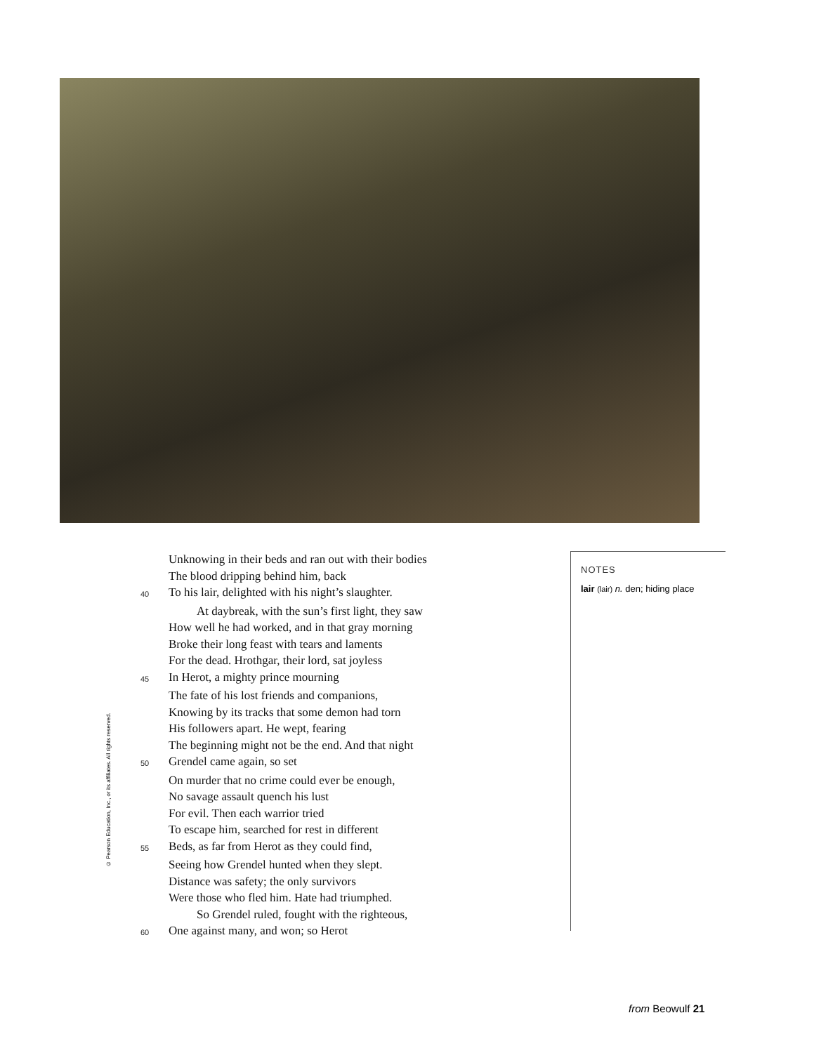Unknowing in their beds and ran out with their bodies
The blood dripping behind him, back
40 To his lair, delighted with his night’s slaughter.
At daybreak, with the sun’s first light, they saw
How well he had worked, and in that gray morning
Broke their long feast with tears and laments
For the dead. Hrothgar, their lord, sat joyless
45 In Herot, a mighty prince mourning
The fate of his lost friends and companions,
Knowing by its tracks that some demon had torn
His followers apart. He wept, fearing
The beginning might not be the end. And that night
50 Grendel came again, so set
On murder that no crime could ever be enough,
No savage assault quench his lust
For evil. Then each warrior tried
To escape him, searched for rest in different
55 Beds, as far from Herot as they could find,
Seeing how Grendel hunted when they slept.
Distance was safety; the only survivors
Were those who fled him. Hate had triumphed.
So Grendel ruled, fought with the righteous,
60 One against many, and won; so Herot
NOTES
lair (lair) n. den; hiding place
© Pearson Education, Inc., or its affiliates. All rights reserved.
from Beowulf 21